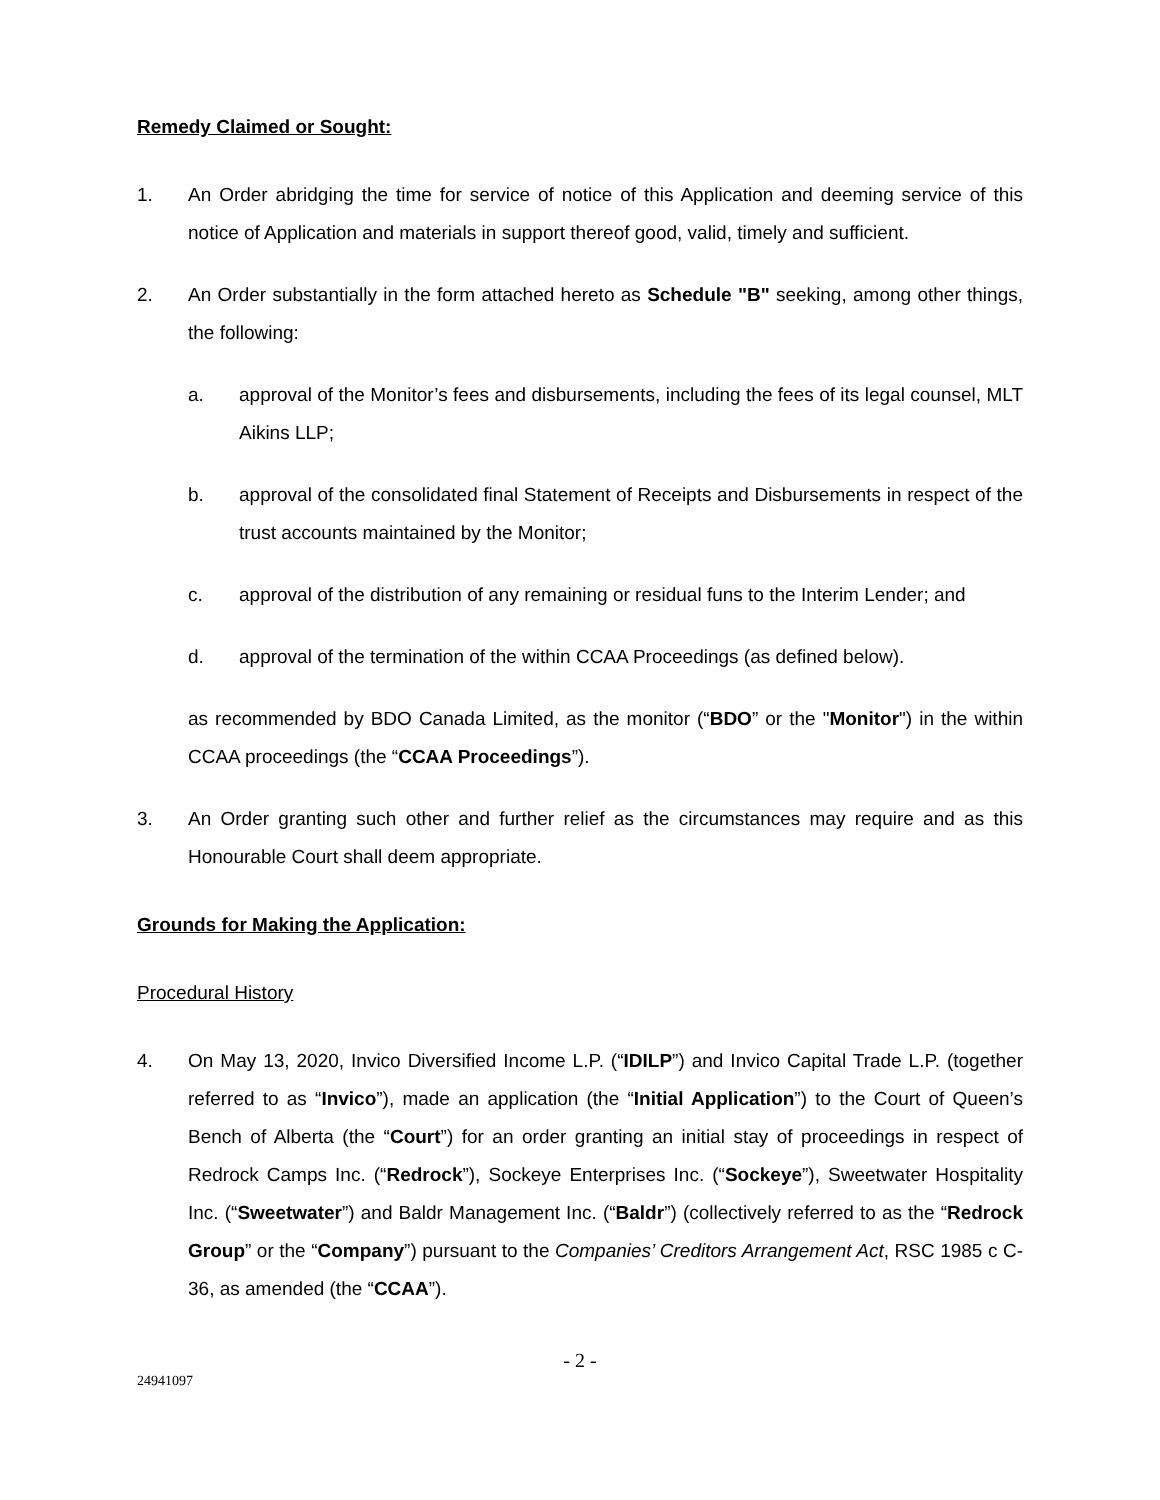Remedy Claimed or Sought:
1. An Order abridging the time for service of notice of this Application and deeming service of this notice of Application and materials in support thereof good, valid, timely and sufficient.
2. An Order substantially in the form attached hereto as Schedule "B" seeking, among other things, the following:
a. approval of the Monitor’s fees and disbursements, including the fees of its legal counsel, MLT Aikins LLP;
b. approval of the consolidated final Statement of Receipts and Disbursements in respect of the trust accounts maintained by the Monitor;
c. approval of the distribution of any remaining or residual funs to the Interim Lender; and
d. approval of the termination of the within CCAA Proceedings (as defined below).
as recommended by BDO Canada Limited, as the monitor (“BDO” or the "Monitor") in the within CCAA proceedings (the “CCAA Proceedings”).
3. An Order granting such other and further relief as the circumstances may require and as this Honourable Court shall deem appropriate.
Grounds for Making the Application:
Procedural History
4. On May 13, 2020, Invico Diversified Income L.P. (“IDILP”) and Invico Capital Trade L.P. (together referred to as “Invico”), made an application (the “Initial Application”) to the Court of Queen’s Bench of Alberta (the “Court”) for an order granting an initial stay of proceedings in respect of Redrock Camps Inc. (“Redrock”), Sockeye Enterprises Inc. (“Sockeye”), Sweetwater Hospitality Inc. (“Sweetwater”) and Baldr Management Inc. (“Baldr”) (collectively referred to as the “Redrock Group” or the “Company”) pursuant to the Companies’ Creditors Arrangement Act, RSC 1985 c C-36, as amended (the “CCAA”).
- 2 -
24941097